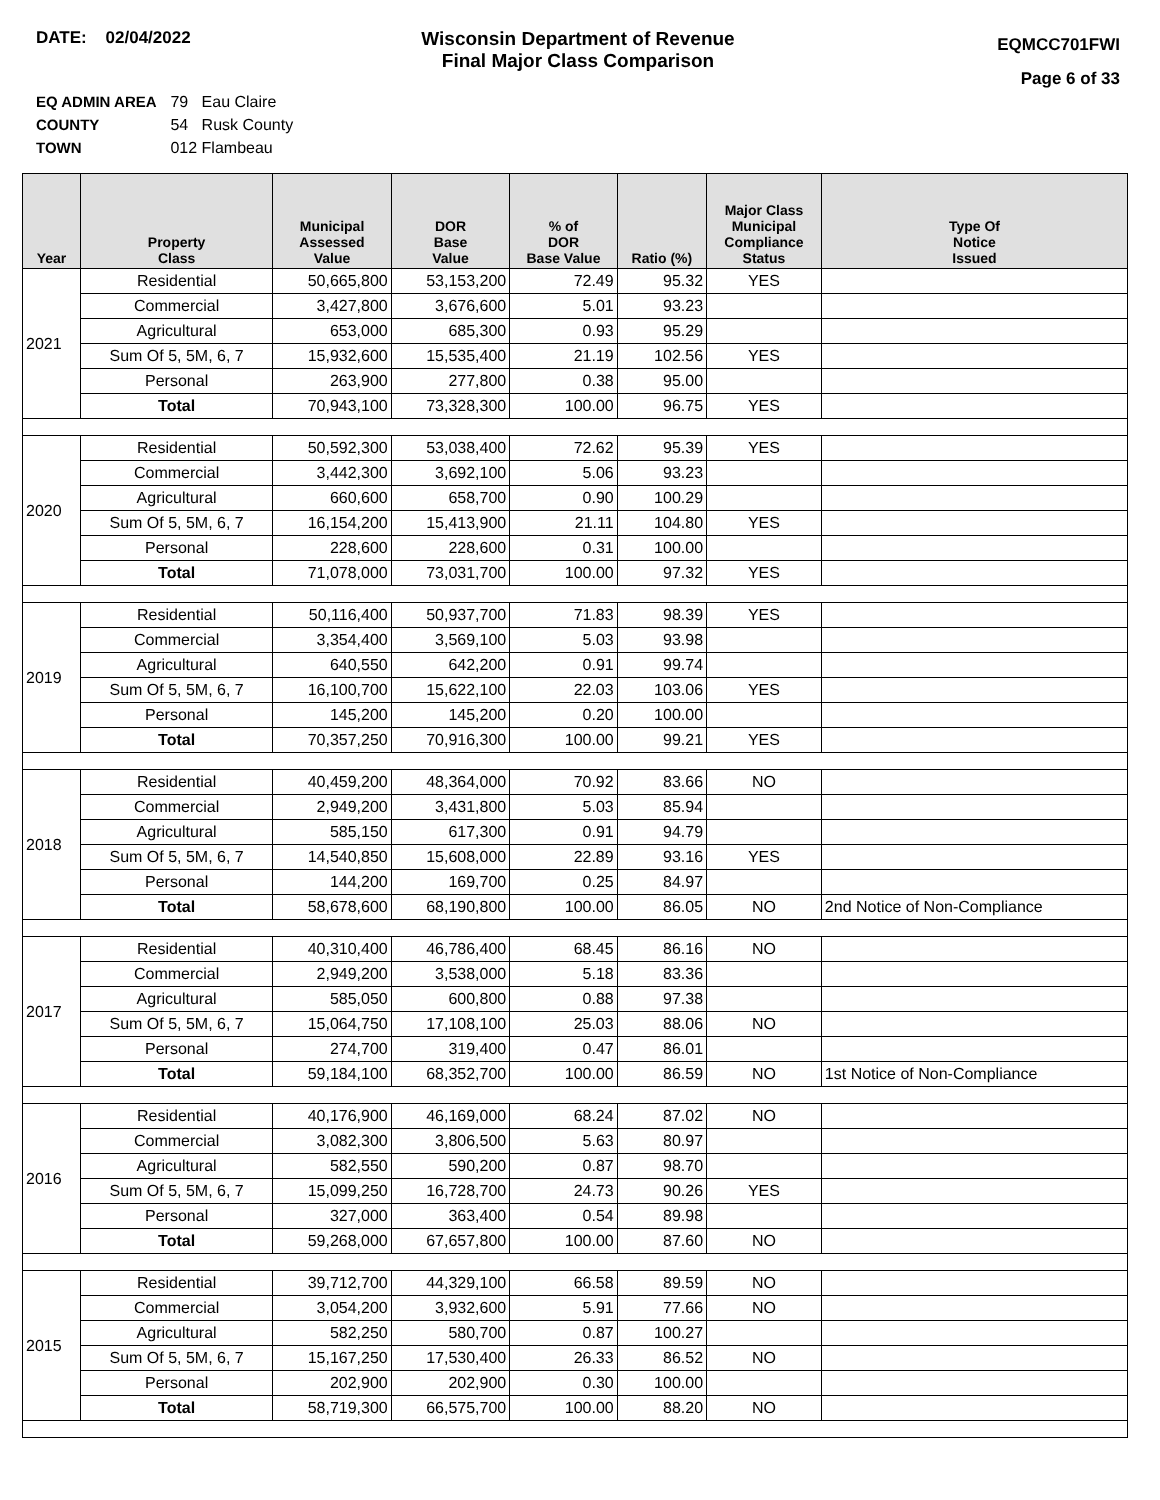DATE: 02/04/2022 Wisconsin Department of Revenue
Final Major Class Comparison
EQMCC701FWI
Page 6 of 33
EQ ADMIN AREA 79 Eau Claire
COUNTY 54 Rusk County
TOWN 012 Flambeau
| Year | Property Class | Municipal Assessed Value | DOR Base Value | % of DOR Base Value | Ratio (%) | Major Class Municipal Compliance Status | Type Of Notice Issued |
| --- | --- | --- | --- | --- | --- | --- | --- |
| 2021 | Residential | 50,665,800 | 53,153,200 | 72.49 | 95.32 | YES | |
| | Commercial | 3,427,800 | 3,676,600 | 5.01 | 93.23 | | |
| | Agricultural | 653,000 | 685,300 | 0.93 | 95.29 | | |
| | Sum Of 5, 5M, 6, 7 | 15,932,600 | 15,535,400 | 21.19 | 102.56 | YES | |
| | Personal | 263,900 | 277,800 | 0.38 | 95.00 | | |
| | Total | 70,943,100 | 73,328,300 | 100.00 | 96.75 | YES | |
| 2020 | Residential | 50,592,300 | 53,038,400 | 72.62 | 95.39 | YES | |
| | Commercial | 3,442,300 | 3,692,100 | 5.06 | 93.23 | | |
| | Agricultural | 660,600 | 658,700 | 0.90 | 100.29 | | |
| | Sum Of 5, 5M, 6, 7 | 16,154,200 | 15,413,900 | 21.11 | 104.80 | YES | |
| | Personal | 228,600 | 228,600 | 0.31 | 100.00 | | |
| | Total | 71,078,000 | 73,031,700 | 100.00 | 97.32 | YES | |
| 2019 | Residential | 50,116,400 | 50,937,700 | 71.83 | 98.39 | YES | |
| | Commercial | 3,354,400 | 3,569,100 | 5.03 | 93.98 | | |
| | Agricultural | 640,550 | 642,200 | 0.91 | 99.74 | | |
| | Sum Of 5, 5M, 6, 7 | 16,100,700 | 15,622,100 | 22.03 | 103.06 | YES | |
| | Personal | 145,200 | 145,200 | 0.20 | 100.00 | | |
| | Total | 70,357,250 | 70,916,300 | 100.00 | 99.21 | YES | |
| 2018 | Residential | 40,459,200 | 48,364,000 | 70.92 | 83.66 | NO | |
| | Commercial | 2,949,200 | 3,431,800 | 5.03 | 85.94 | | |
| | Agricultural | 585,150 | 617,300 | 0.91 | 94.79 | | |
| | Sum Of 5, 5M, 6, 7 | 14,540,850 | 15,608,000 | 22.89 | 93.16 | YES | |
| | Personal | 144,200 | 169,700 | 0.25 | 84.97 | | |
| | Total | 58,678,600 | 68,190,800 | 100.00 | 86.05 | NO | 2nd Notice of Non-Compliance |
| 2017 | Residential | 40,310,400 | 46,786,400 | 68.45 | 86.16 | NO | |
| | Commercial | 2,949,200 | 3,538,000 | 5.18 | 83.36 | | |
| | Agricultural | 585,050 | 600,800 | 0.88 | 97.38 | | |
| | Sum Of 5, 5M, 6, 7 | 15,064,750 | 17,108,100 | 25.03 | 88.06 | NO | |
| | Personal | 274,700 | 319,400 | 0.47 | 86.01 | | |
| | Total | 59,184,100 | 68,352,700 | 100.00 | 86.59 | NO | 1st Notice of Non-Compliance |
| 2016 | Residential | 40,176,900 | 46,169,000 | 68.24 | 87.02 | NO | |
| | Commercial | 3,082,300 | 3,806,500 | 5.63 | 80.97 | | |
| | Agricultural | 582,550 | 590,200 | 0.87 | 98.70 | | |
| | Sum Of 5, 5M, 6, 7 | 15,099,250 | 16,728,700 | 24.73 | 90.26 | YES | |
| | Personal | 327,000 | 363,400 | 0.54 | 89.98 | | |
| | Total | 59,268,000 | 67,657,800 | 100.00 | 87.60 | NO | |
| 2015 | Residential | 39,712,700 | 44,329,100 | 66.58 | 89.59 | NO | |
| | Commercial | 3,054,200 | 3,932,600 | 5.91 | 77.66 | NO | |
| | Agricultural | 582,250 | 580,700 | 0.87 | 100.27 | | |
| | Sum Of 5, 5M, 6, 7 | 15,167,250 | 17,530,400 | 26.33 | 86.52 | NO | |
| | Personal | 202,900 | 202,900 | 0.30 | 100.00 | | |
| | Total | 58,719,300 | 66,575,700 | 100.00 | 88.20 | NO | |